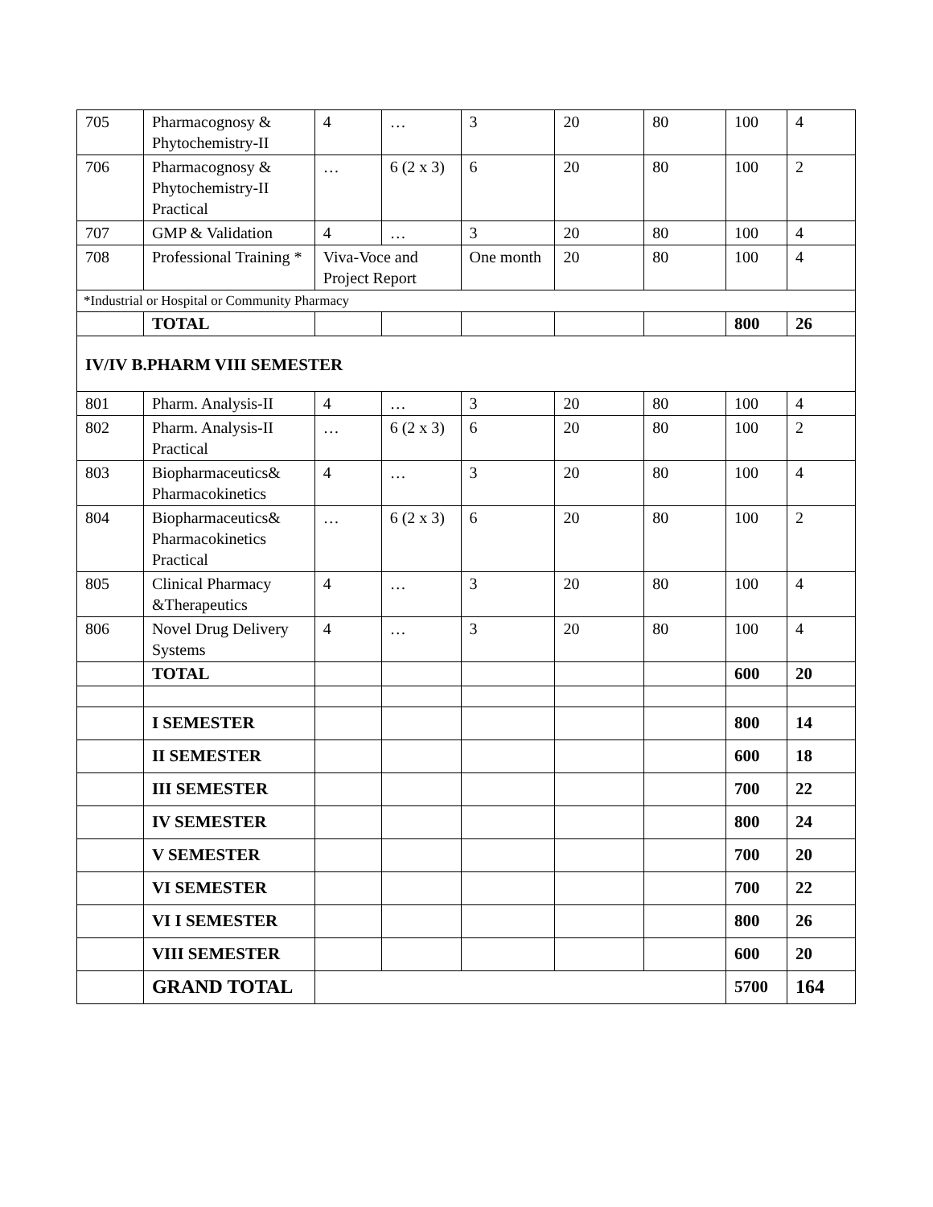| 705 | Pharmacognosy & Phytochemistry-II | 4 | … | 3 | 20 | 80 | 100 | 4 |
| 706 | Pharmacognosy & Phytochemistry-II Practical | … | 6 (2 x 3) | 6 | 20 | 80 | 100 | 2 |
| 707 | GMP & Validation | 4 | … | 3 | 20 | 80 | 100 | 4 |
| 708 | Professional Training * | Viva-Voce and Project Report | | One month | 20 | 80 | 100 | 4 |
| *Industrial or Hospital or Community Pharmacy | | | | | | | | |
| | TOTAL | | | | | | 800 | 26 |
| IV/IV B.PHARM VIII SEMESTER | | | | | | | | |
| 801 | Pharm. Analysis-II | 4 | … | 3 | 20 | 80 | 100 | 4 |
| 802 | Pharm. Analysis-II Practical | … | 6 (2 x 3) | 6 | 20 | 80 | 100 | 2 |
| 803 | Biopharmaceutics& Pharmacokinetics | 4 | … | 3 | 20 | 80 | 100 | 4 |
| 804 | Biopharmaceutics& Pharmacokinetics Practical | … | 6 (2 x 3) | 6 | 20 | 80 | 100 | 2 |
| 805 | Clinical Pharmacy &Therapeutics | 4 | … | 3 | 20 | 80 | 100 | 4 |
| 806 | Novel Drug Delivery Systems | 4 | … | 3 | 20 | 80 | 100 | 4 |
| | TOTAL | | | | | | 600 | 20 |
| | I SEMESTER | | | | | | 800 | 14 |
| | II SEMESTER | | | | | | 600 | 18 |
| | III SEMESTER | | | | | | 700 | 22 |
| | IV SEMESTER | | | | | | 800 | 24 |
| | V SEMESTER | | | | | | 700 | 20 |
| | VI SEMESTER | | | | | | 700 | 22 |
| | VI I SEMESTER | | | | | | 800 | 26 |
| | VIII SEMESTER | | | | | | 600 | 20 |
| | GRAND TOTAL | | | | | | 5700 | 164 |